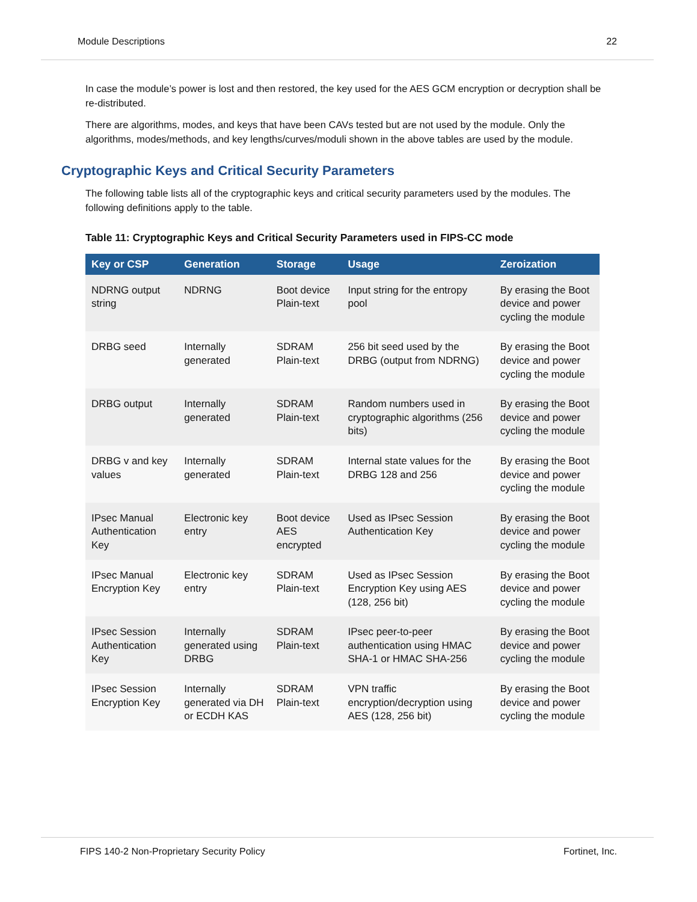Module Descriptions 22
In case the module’s power is lost and then restored, the key used for the AES GCM encryption or decryption shall be re-distributed.
There are algorithms, modes, and keys that have been CAVs tested but are not used by the module. Only the algorithms, modes/methods, and key lengths/curves/moduli shown in the above tables are used by the module.
Cryptographic Keys and Critical Security Parameters
The following table lists all of the cryptographic keys and critical security parameters used by the modules. The following definitions apply to the table.
Table 11: Cryptographic Keys and Critical Security Parameters used in FIPS-CC mode
| Key or CSP | Generation | Storage | Usage | Zeroization |
| --- | --- | --- | --- | --- |
| NDRNG output string | NDRNG | Boot device Plain-text | Input string for the entropy pool | By erasing the Boot device and power cycling the module |
| DRBG seed | Internally generated | SDRAM Plain-text | 256 bit seed used by the DRBG (output from NDRNG) | By erasing the Boot device and power cycling the module |
| DRBG output | Internally generated | SDRAM Plain-text | Random numbers used in cryptographic algorithms (256 bits) | By erasing the Boot device and power cycling the module |
| DRBG v and key values | Internally generated | SDRAM Plain-text | Internal state values for the DRBG 128 and 256 | By erasing the Boot device and power cycling the module |
| IPsec Manual Authentication Key | Electronic key entry | Boot device AES encrypted | Used as IPsec Session Authentication Key | By erasing the Boot device and power cycling the module |
| IPsec Manual Encryption Key | Electronic key entry | SDRAM Plain-text | Used as IPsec Session Encryption Key using AES (128, 256 bit) | By erasing the Boot device and power cycling the module |
| IPsec Session Authentication Key | Internally generated using DRBG | SDRAM Plain-text | IPsec peer-to-peer authentication using HMAC SHA-1 or HMAC SHA-256 | By erasing the Boot device and power cycling the module |
| IPsec Session Encryption Key | Internally generated via DH or ECDH KAS | SDRAM Plain-text | VPN traffic encryption/decryption using AES (128, 256 bit) | By erasing the Boot device and power cycling the module |
FIPS 140-2 Non-Proprietary Security Policy Fortinet, Inc.